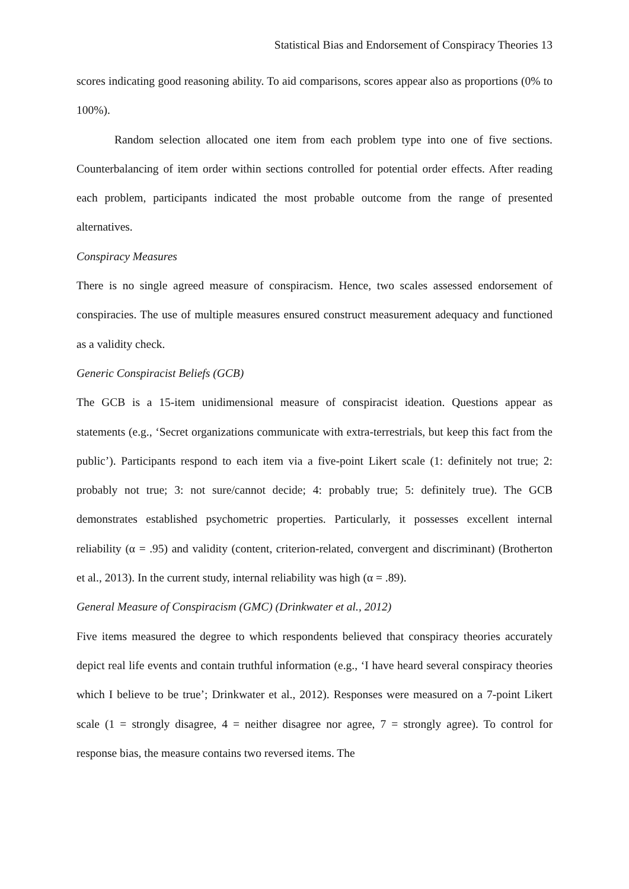Statistical Bias and Endorsement of Conspiracy Theories 13
scores indicating good reasoning ability. To aid comparisons, scores appear also as proportions (0% to 100%).
Random selection allocated one item from each problem type into one of five sections. Counterbalancing of item order within sections controlled for potential order effects. After reading each problem, participants indicated the most probable outcome from the range of presented alternatives.
Conspiracy Measures
There is no single agreed measure of conspiracism. Hence, two scales assessed endorsement of conspiracies. The use of multiple measures ensured construct measurement adequacy and functioned as a validity check.
Generic Conspiracist Beliefs (GCB)
The GCB is a 15-item unidimensional measure of conspiracist ideation. Questions appear as statements (e.g., ‘Secret organizations communicate with extra-terrestrials, but keep this fact from the public’). Participants respond to each item via a five-point Likert scale (1: definitely not true; 2: probably not true; 3: not sure/cannot decide; 4: probably true; 5: definitely true). The GCB demonstrates established psychometric properties. Particularly, it possesses excellent internal reliability (α = .95) and validity (content, criterion-related, convergent and discriminant) (Brotherton et al., 2013). In the current study, internal reliability was high (α = .89).
General Measure of Conspiracism (GMC) (Drinkwater et al., 2012)
Five items measured the degree to which respondents believed that conspiracy theories accurately depict real life events and contain truthful information (e.g., ‘I have heard several conspiracy theories which I believe to be true’; Drinkwater et al., 2012). Responses were measured on a 7-point Likert scale (1 = strongly disagree, 4 = neither disagree nor agree, 7 = strongly agree). To control for response bias, the measure contains two reversed items. The